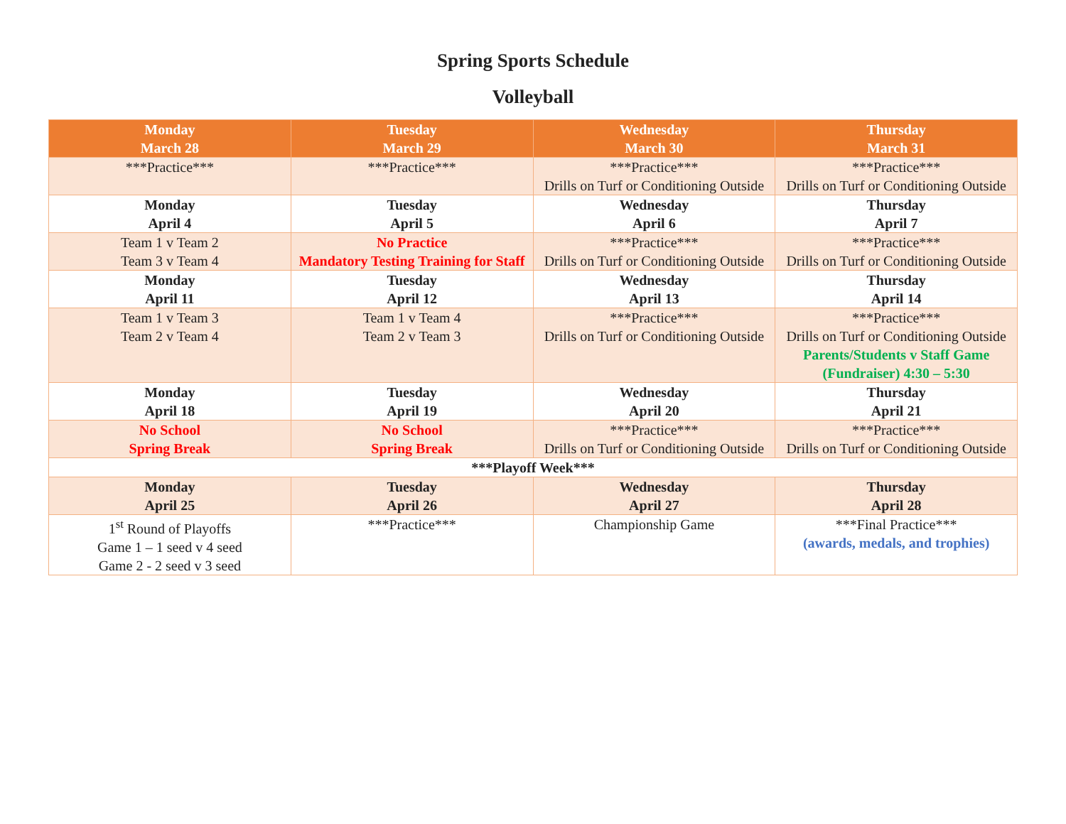Spring Sports Schedule
Volleyball
| Monday March 28 | Tuesday March 29 | Wednesday March 30 | Thursday March 31 |
| --- | --- | --- | --- |
| ***Practice*** | ***Practice*** | ***Practice*** Drills on Turf or Conditioning Outside | ***Practice*** Drills on Turf or Conditioning Outside |
| Monday April 4 | Tuesday April 5 | Wednesday April 6 | Thursday April 7 |
| Team 1 v Team 2 Team 3 v Team 4 | No Practice Mandatory Testing Training for Staff | ***Practice*** Drills on Turf or Conditioning Outside | ***Practice*** Drills on Turf or Conditioning Outside |
| Monday April 11 | Tuesday April 12 | Wednesday April 13 | Thursday April 14 |
| Team 1 v Team 3 Team 2 v Team 4 | Team 1 v Team 4 Team 2 v Team 3 | ***Practice*** Drills on Turf or Conditioning Outside | ***Practice*** Drills on Turf or Conditioning Outside Parents/Students v Staff Game (Fundraiser) 4:30 – 5:30 |
| Monday April 18 | Tuesday April 19 | Wednesday April 20 | Thursday April 21 |
| No School Spring Break | No School Spring Break | ***Practice*** Drills on Turf or Conditioning Outside | ***Practice*** Drills on Turf or Conditioning Outside |
| ***Playoff Week*** | | | |
| Monday April 25 | Tuesday April 26 | Wednesday April 27 | Thursday April 28 |
| 1<sup>st</sup> Round of Playoffs Game 1 – 1 seed v 4 seed Game 2 - 2 seed v 3 seed | ***Practice*** | Championship Game | ***Final Practice*** (awards, medals, and trophies) |